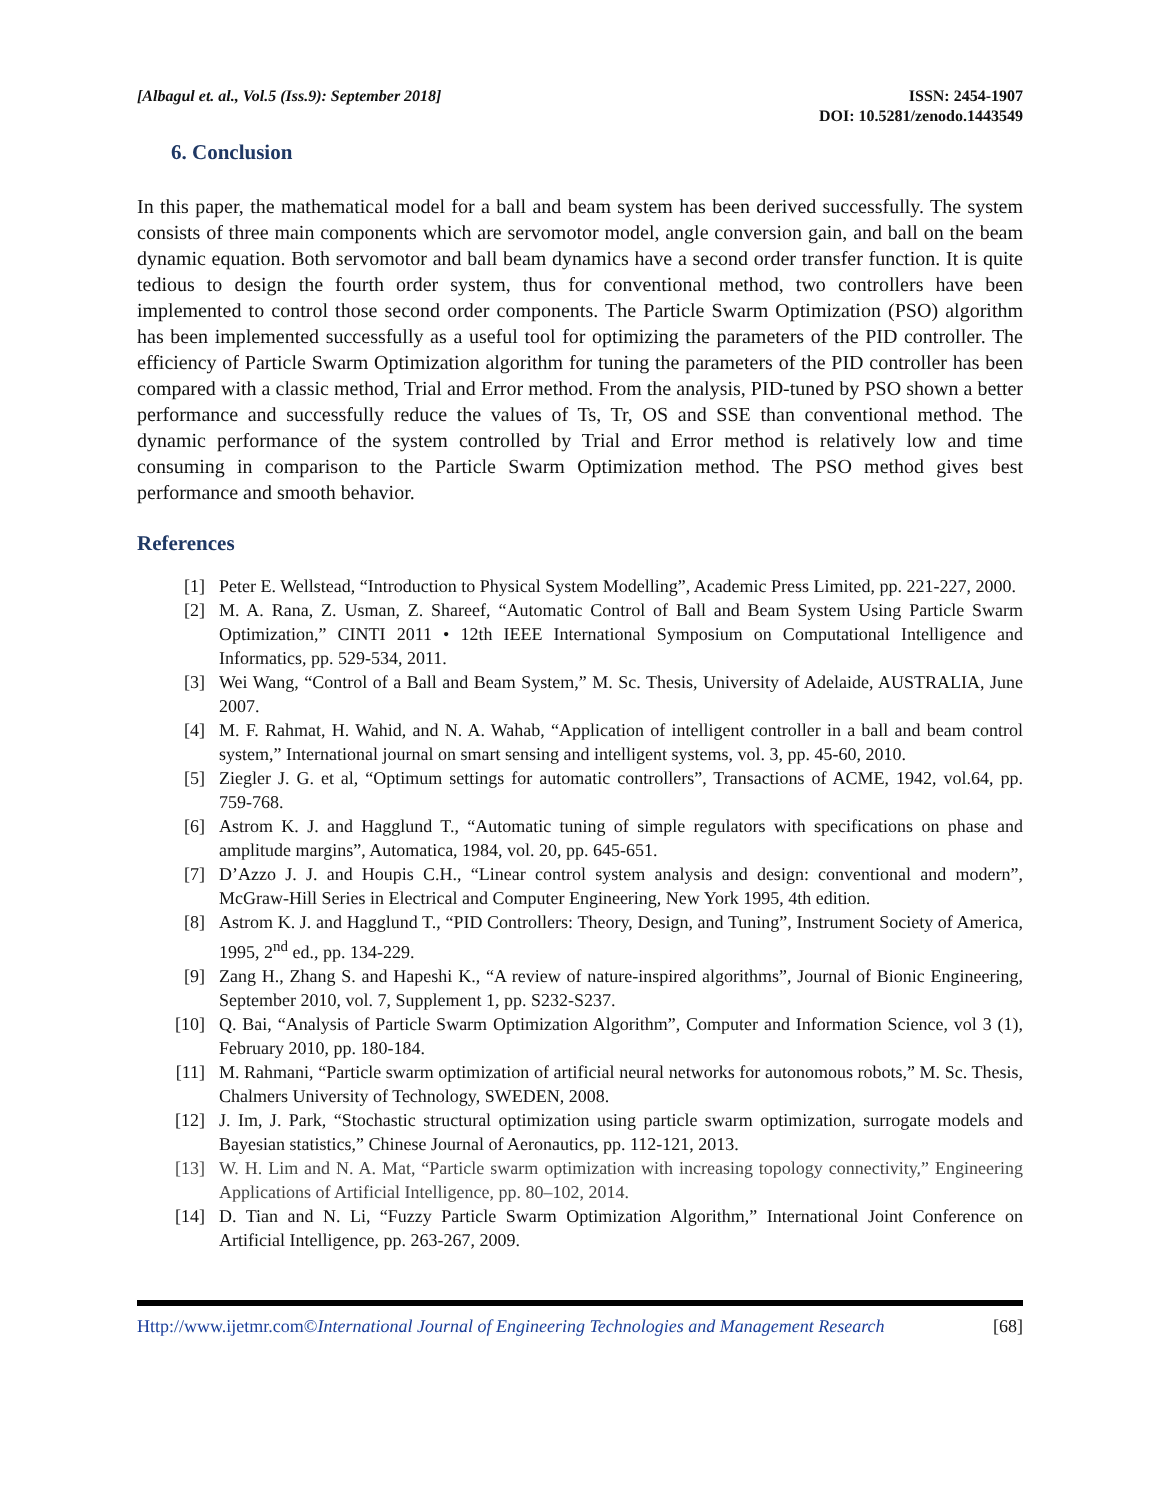[Albagul et. al., Vol.5 (Iss.9): September 2018]
ISSN: 2454-1907
DOI: 10.5281/zenodo.1443549
6. Conclusion
In this paper, the mathematical model for a ball and beam system has been derived successfully. The system consists of three main components which are servomotor model, angle conversion gain, and ball on the beam dynamic equation. Both servomotor and ball beam dynamics have a second order transfer function. It is quite tedious to design the fourth order system, thus for conventional method, two controllers have been implemented to control those second order components. The Particle Swarm Optimization (PSO) algorithm has been implemented successfully as a useful tool for optimizing the parameters of the PID controller. The efficiency of Particle Swarm Optimization algorithm for tuning the parameters of the PID controller has been compared with a classic method, Trial and Error method. From the analysis, PID-tuned by PSO shown a better performance and successfully reduce the values of Ts, Tr, OS and SSE than conventional method. The dynamic performance of the system controlled by Trial and Error method is relatively low and time consuming in comparison to the Particle Swarm Optimization method. The PSO method gives best performance and smooth behavior.
References
[1] Peter E. Wellstead, “Introduction to Physical System Modelling”, Academic Press Limited, pp. 221-227, 2000.
[2] M. A. Rana, Z. Usman, Z. Shareef, “Automatic Control of Ball and Beam System Using Particle Swarm Optimization,” CINTI 2011 • 12th IEEE International Symposium on Computational Intelligence and Informatics, pp. 529-534, 2011.
[3] Wei Wang, “Control of a Ball and Beam System,” M. Sc. Thesis, University of Adelaide, AUSTRALIA, June 2007.
[4] M. F. Rahmat, H. Wahid, and N. A. Wahab, “Application of intelligent controller in a ball and beam control system,” International journal on smart sensing and intelligent systems, vol. 3, pp. 45-60, 2010.
[5] Ziegler J. G. et al, “Optimum settings for automatic controllers”, Transactions of ACME, 1942, vol.64, pp. 759-768.
[6] Astrom K. J. and Hagglund T., “Automatic tuning of simple regulators with specifications on phase and amplitude margins”, Automatica, 1984, vol. 20, pp. 645-651.
[7] D’Azzo J. J. and Houpis C.H., “Linear control system analysis and design: conventional and modern”, McGraw-Hill Series in Electrical and Computer Engineering, New York 1995, 4th edition.
[8] Astrom K. J. and Hagglund T., “PID Controllers: Theory, Design, and Tuning”, Instrument Society of America, 1995, 2<sup>nd</sup> ed., pp. 134-229.
[9] Zang H., Zhang S. and Hapeshi K., “A review of nature-inspired algorithms”, Journal of Bionic Engineering, September 2010, vol. 7, Supplement 1, pp. S232-S237.
[10] Q. Bai, “Analysis of Particle Swarm Optimization Algorithm”, Computer and Information Science, vol 3 (1), February 2010, pp. 180-184.
[11] M. Rahmani, “Particle swarm optimization of artificial neural networks for autonomous robots,” M. Sc. Thesis, Chalmers University of Technology, SWEDEN, 2008.
[12] J. Im, J. Park, “Stochastic structural optimization using particle swarm optimization, surrogate models and Bayesian statistics,” Chinese Journal of Aeronautics, pp. 112-121, 2013.
[13] W. H. Lim and N. A. Mat, “Particle swarm optimization with increasing topology connectivity,” Engineering Applications of Artificial Intelligence, pp. 80–102, 2014.
[14] D. Tian and N. Li, “Fuzzy Particle Swarm Optimization Algorithm,” International Joint Conference on Artificial Intelligence, pp. 263-267, 2009.
Http://www.ijetmr.com©International Journal of Engineering Technologies and Management Research [68]